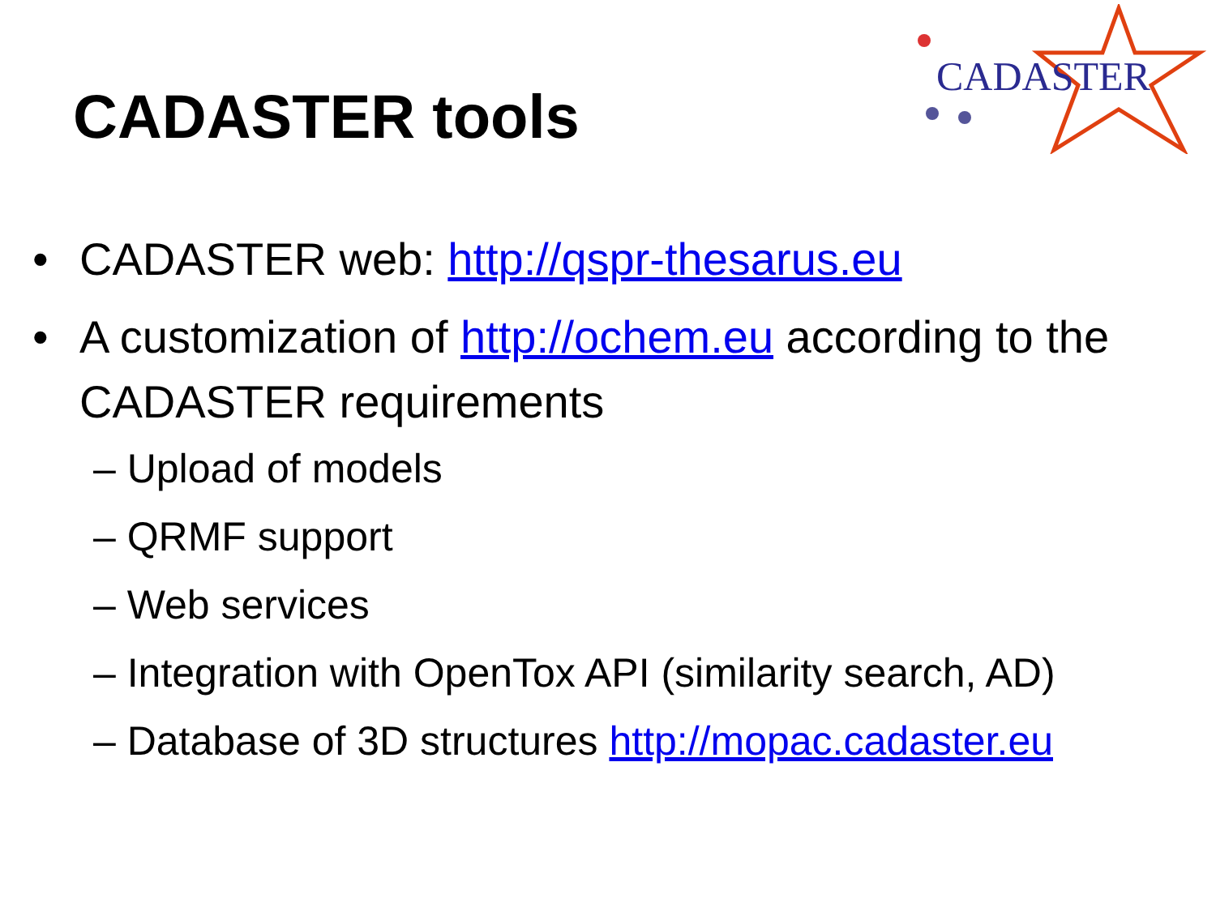CADASTER tools
CADASTER
• CADASTER web: http://qspr-thesarus.eu
• A customization of http://ochem.eu according to the CADASTER requirements
– Upload of models
– QRMF support
– Web services
– Integration with OpenTox API (similarity search, AD)
– Database of 3D structures http://mopac.cadaster.eu